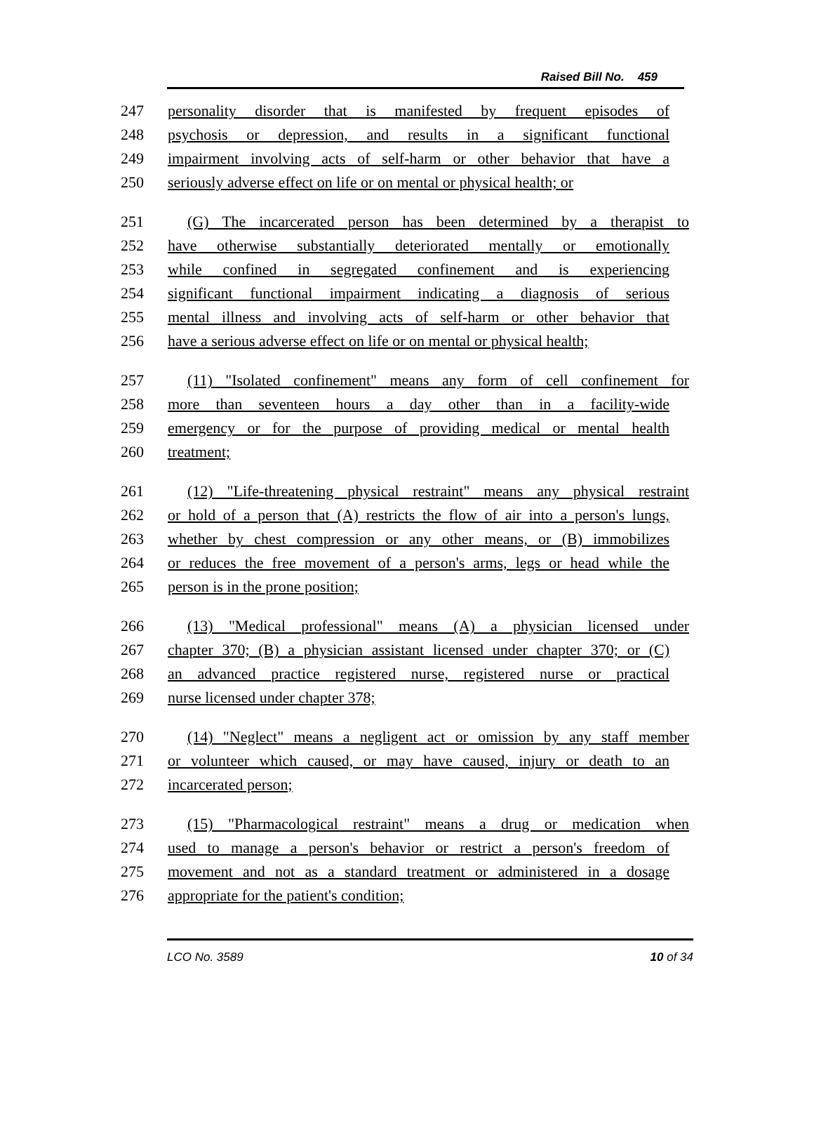Raised Bill No. 459
247 personality disorder that is manifested by frequent episodes of
248 psychosis or depression, and results in a significant functional
249 impairment involving acts of self-harm or other behavior that have a
250 seriously adverse effect on life or on mental or physical health; or
251 (G) The incarcerated person has been determined by a therapist to
252 have otherwise substantially deteriorated mentally or emotionally
253 while confined in segregated confinement and is experiencing
254 significant functional impairment indicating a diagnosis of serious
255 mental illness and involving acts of self-harm or other behavior that
256 have a serious adverse effect on life or on mental or physical health;
257 (11) "Isolated confinement" means any form of cell confinement for
258 more than seventeen hours a day other than in a facility-wide
259 emergency or for the purpose of providing medical or mental health
260 treatment;
261 (12) "Life-threatening physical restraint" means any physical restraint
262 or hold of a person that (A) restricts the flow of air into a person's lungs,
263 whether by chest compression or any other means, or (B) immobilizes
264 or reduces the free movement of a person's arms, legs or head while the
265 person is in the prone position;
266 (13) "Medical professional" means (A) a physician licensed under
267 chapter 370; (B) a physician assistant licensed under chapter 370; or (C)
268 an advanced practice registered nurse, registered nurse or practical
269 nurse licensed under chapter 378;
270 (14) "Neglect" means a negligent act or omission by any staff member
271 or volunteer which caused, or may have caused, injury or death to an
272 incarcerated person;
273 (15) "Pharmacological restraint" means a drug or medication when
274 used to manage a person's behavior or restrict a person's freedom of
275 movement and not as a standard treatment or administered in a dosage
276 appropriate for the patient's condition;
LCO No. 3589 10 of 34